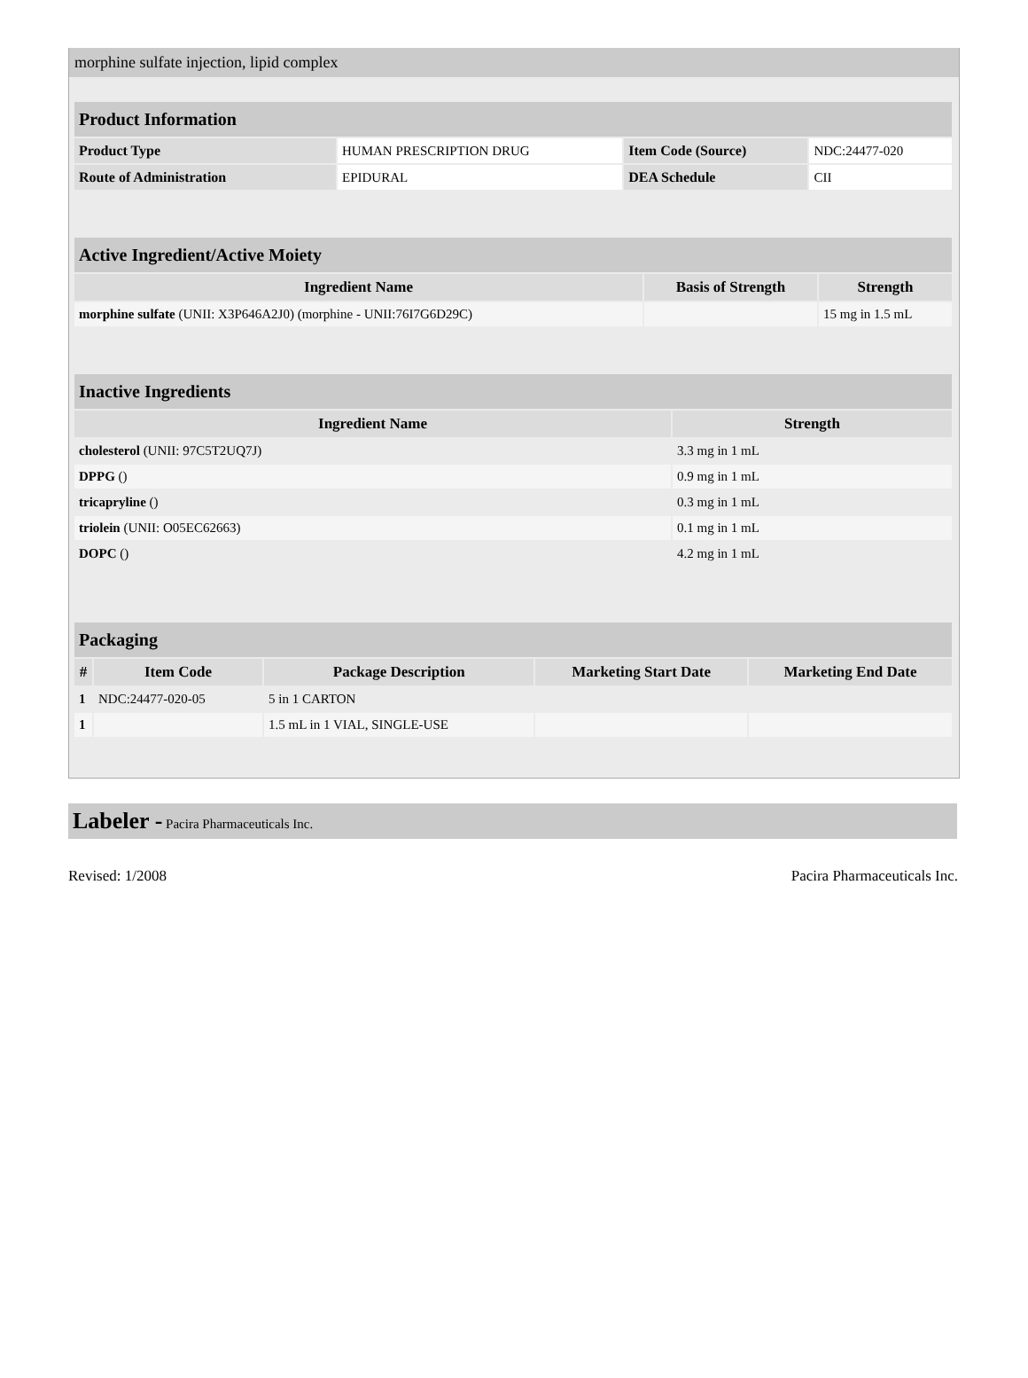morphine sulfate injection, lipid complex
| Product Information | | | |
| Product Type | HUMAN PRESCRIPTION DRUG | Item Code (Source) | NDC:24477-020 |
| Route of Administration | EPIDURAL | DEA Schedule | CII |
| Active Ingredient/Active Moiety | | |
| Ingredient Name | Basis of Strength | Strength |
| morphine sulfate (UNII: X3P646A2J0) (morphine - UNII:76I7G6D29C) | | 15 mg in 1.5 mL |
| Inactive Ingredients | |
| Ingredient Name | Strength |
| cholesterol (UNII: 97C5T2UQ7J) | 3.3 mg in 1 mL |
| DPPG () | 0.9 mg in 1 mL |
| tricapryline () | 0.3 mg in 1 mL |
| triolein (UNII: O05EC62663) | 0.1 mg in 1 mL |
| DOPC () | 4.2 mg in 1 mL |
| Packaging | | | | |
| # | Item Code | Package Description | Marketing Start Date | Marketing End Date |
| 1 | NDC:24477-020-05 | 5 in 1 CARTON | | |
| 1 | | 1.5 mL in 1 VIAL, SINGLE-USE | | |
Labeler - Pacira Pharmaceuticals Inc.
Revised: 1/2008 Pacira Pharmaceuticals Inc.